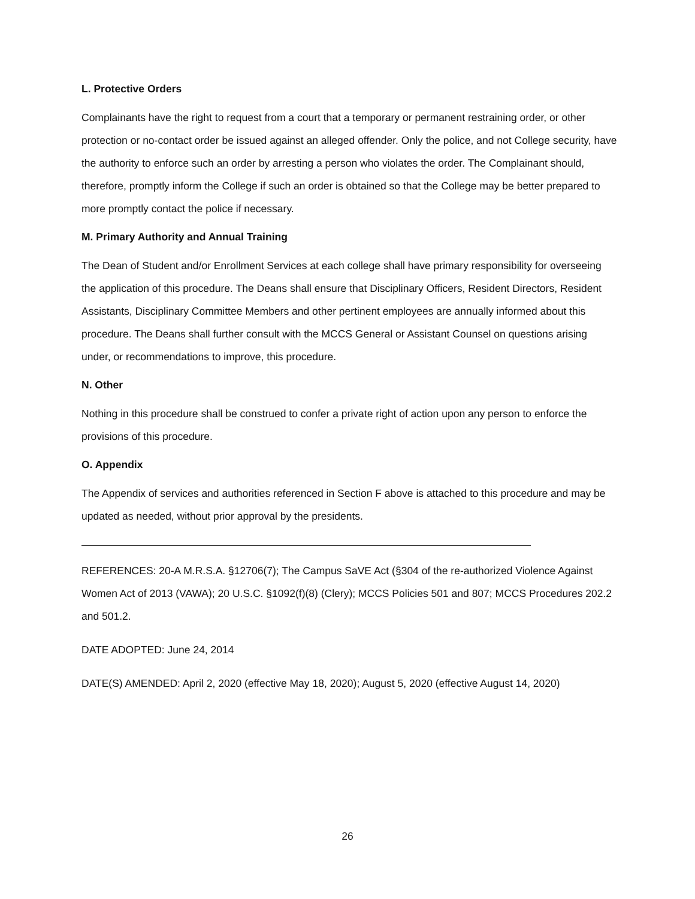L. Protective Orders
Complainants have the right to request from a court that a temporary or permanent restraining order, or other protection or no-contact order be issued against an alleged offender. Only the police, and not College security, have the authority to enforce such an order by arresting a person who violates the order. The Complainant should, therefore, promptly inform the College if such an order is obtained so that the College may be better prepared to more promptly contact the police if necessary.
M. Primary Authority and Annual Training
The Dean of Student and/or Enrollment Services at each college shall have primary responsibility for overseeing the application of this procedure. The Deans shall ensure that Disciplinary Officers, Resident Directors, Resident Assistants, Disciplinary Committee Members and other pertinent employees are annually informed about this procedure. The Deans shall further consult with the MCCS General or Assistant Counsel on questions arising under, or recommendations to improve, this procedure.
N. Other
Nothing in this procedure shall be construed to confer a private right of action upon any person to enforce the provisions of this procedure.
O. Appendix
The Appendix of services and authorities referenced in Section F above is attached to this procedure and may be updated as needed, without prior approval by the presidents.
REFERENCES: 20-A M.R.S.A. §12706(7); The Campus SaVE Act (§304 of the re-authorized Violence Against Women Act of 2013 (VAWA); 20 U.S.C. §1092(f)(8) (Clery); MCCS Policies 501 and 807; MCCS Procedures 202.2 and 501.2.
DATE ADOPTED: June 24, 2014
DATE(S) AMENDED: April 2, 2020 (effective May 18, 2020); August 5, 2020 (effective August 14, 2020)
26